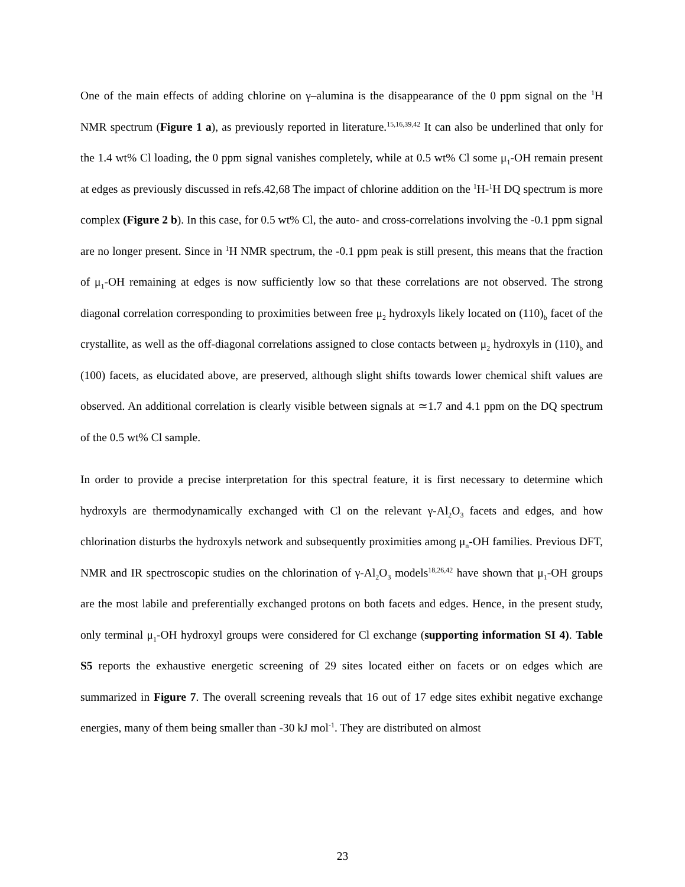One of the main effects of adding chlorine on γ–alumina is the disappearance of the 0 ppm signal on the <sup>1</sup>H NMR spectrum (Figure 1 a), as previously reported in literature.<sup>15,16,39,42</sup> It can also be underlined that only for the 1.4 wt% Cl loading, the 0 ppm signal vanishes completely, while at 0.5 wt% Cl some μ<sub>1</sub>-OH remain present at edges as previously discussed in refs.42,68 The impact of chlorine addition on the <sup>1</sup>H-<sup>1</sup>H DQ spectrum is more complex (Figure 2 b). In this case, for 0.5 wt% Cl, the auto- and cross-correlations involving the -0.1 ppm signal are no longer present. Since in <sup>1</sup>H NMR spectrum, the -0.1 ppm peak is still present, this means that the fraction of μ<sub>1</sub>-OH remaining at edges is now sufficiently low so that these correlations are not observed. The strong diagonal correlation corresponding to proximities between free μ<sub>2</sub> hydroxyls likely located on (110)<sub>b</sub> facet of the crystallite, as well as the off-diagonal correlations assigned to close contacts between μ<sub>2</sub> hydroxyls in (110)<sub>b</sub> and (100) facets, as elucidated above, are preserved, although slight shifts towards lower chemical shift values are observed. An additional correlation is clearly visible between signals at ≃1.7 and 4.1 ppm on the DQ spectrum of the 0.5 wt% Cl sample.
In order to provide a precise interpretation for this spectral feature, it is first necessary to determine which hydroxyls are thermodynamically exchanged with Cl on the relevant γ-Al<sub>2</sub>O<sub>3</sub> facets and edges, and how chlorination disturbs the hydroxyls network and subsequently proximities among μ<sub>n</sub>-OH families. Previous DFT, NMR and IR spectroscopic studies on the chlorination of γ-Al<sub>2</sub>O<sub>3</sub> models<sup>18,26,42</sup> have shown that μ<sub>1</sub>-OH groups are the most labile and preferentially exchanged protons on both facets and edges. Hence, in the present study, only terminal μ<sub>1</sub>-OH hydroxyl groups were considered for Cl exchange (supporting information SI 4). Table S5 reports the exhaustive energetic screening of 29 sites located either on facets or on edges which are summarized in Figure 7. The overall screening reveals that 16 out of 17 edge sites exhibit negative exchange energies, many of them being smaller than -30 kJ mol<sup>-1</sup>. They are distributed on almost
23